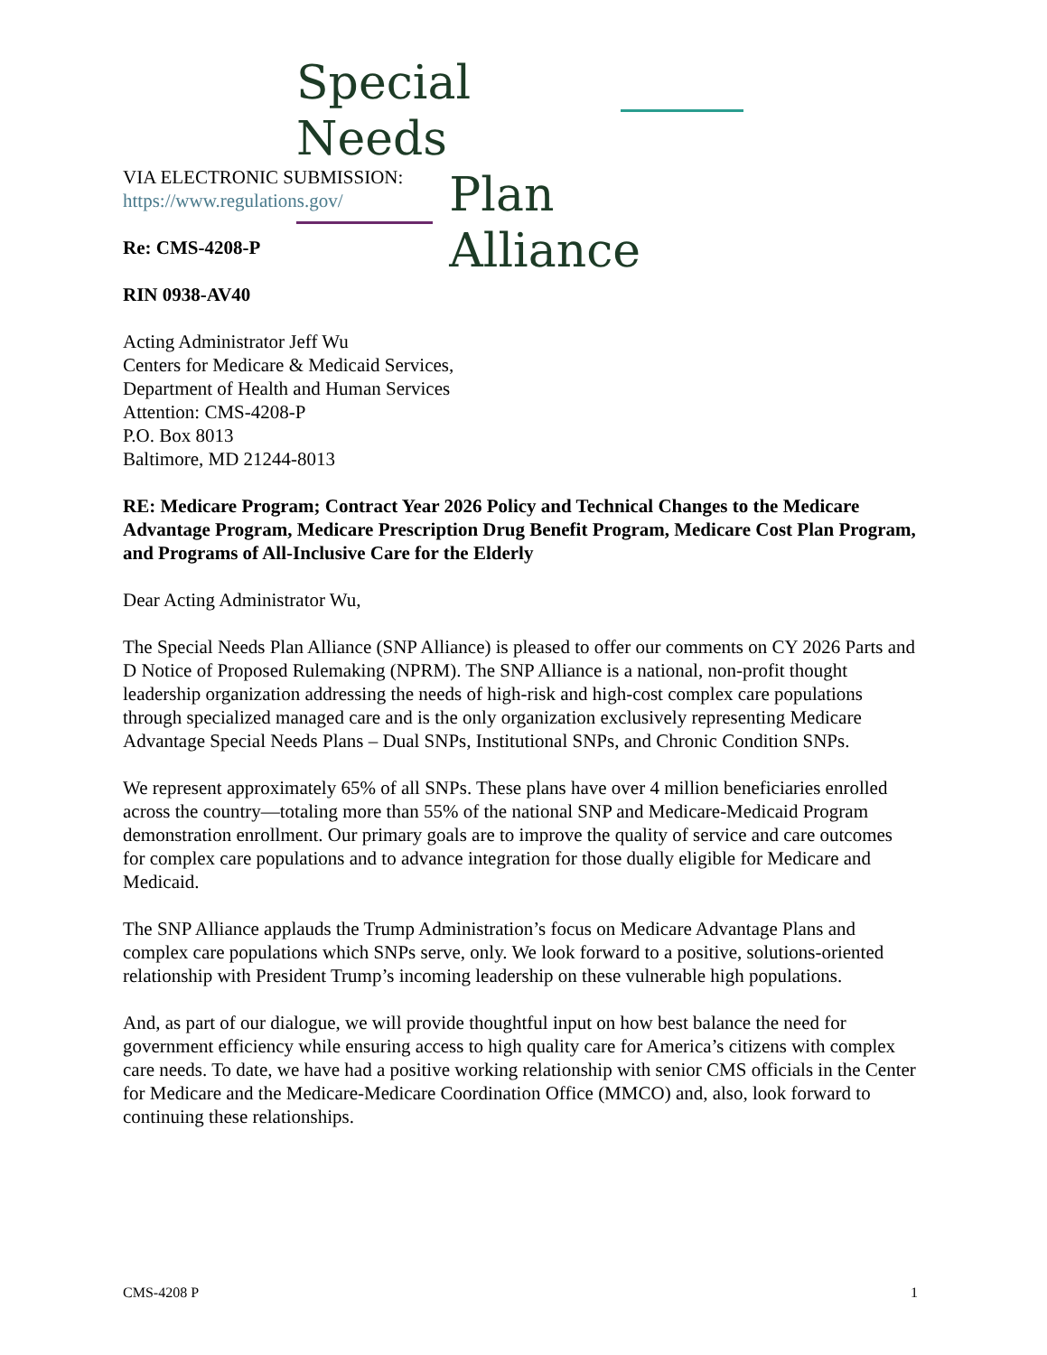Special Needs
Plan Alliance
VIA ELECTRONIC SUBMISSION:
https://www.regulations.gov/
Re: CMS-4208-P
RIN 0938-AV40
Acting Administrator Jeff Wu
Centers for Medicare & Medicaid Services,
Department of Health and Human Services
Attention: CMS-4208-P
P.O. Box 8013
Baltimore, MD 21244-8013
RE: Medicare Program; Contract Year 2026 Policy and Technical Changes to the Medicare Advantage Program, Medicare Prescription Drug Benefit Program, Medicare Cost Plan Program, and Programs of All-Inclusive Care for the Elderly
Dear Acting Administrator Wu,
The Special Needs Plan Alliance (SNP Alliance) is pleased to offer our comments on CY 2026 Parts and D Notice of Proposed Rulemaking (NPRM). The SNP Alliance is a national, non-profit thought leadership organization addressing the needs of high-risk and high-cost complex care populations through specialized managed care and is the only organization exclusively representing Medicare Advantage Special Needs Plans – Dual SNPs, Institutional SNPs, and Chronic Condition SNPs.
We represent approximately 65% of all SNPs. These plans have over 4 million beneficiaries enrolled across the country—totaling more than 55% of the national SNP and Medicare-Medicaid Program demonstration enrollment. Our primary goals are to improve the quality of service and care outcomes for complex care populations and to advance integration for those dually eligible for Medicare and Medicaid.
The SNP Alliance applauds the Trump Administration’s focus on Medicare Advantage Plans and complex care populations which SNPs serve, only. We look forward to a positive, solutions-oriented relationship with President Trump’s incoming leadership on these vulnerable high populations.
And, as part of our dialogue, we will provide thoughtful input on how best balance the need for government efficiency while ensuring access to high quality care for America’s citizens with complex care needs. To date, we have had a positive working relationship with senior CMS officials in the Center for Medicare and the Medicare-Medicare Coordination Office (MMCO) and, also, look forward to continuing these relationships.
CMS-4208 P 1